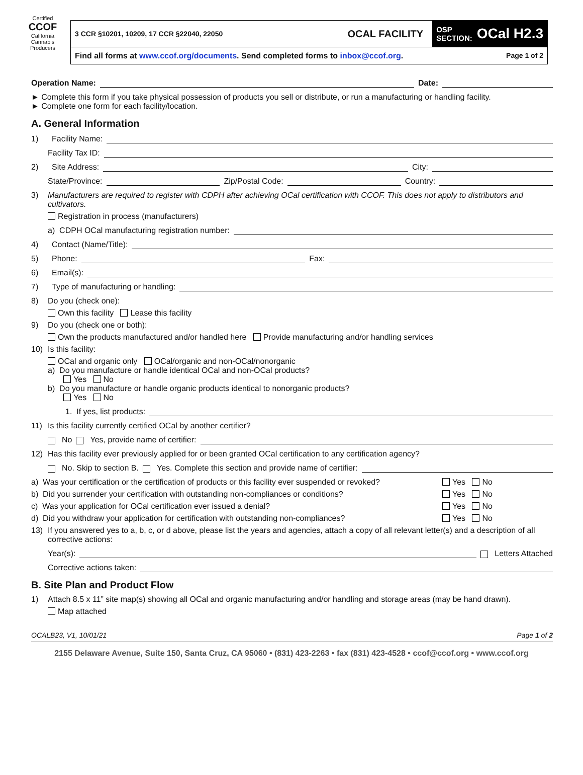Certified
CCOF
California Cannabis Producers
3 CCR §10201, 10209, 17 CCR §22040, 22050 OCAL FACILITY OSP
SECTION: OCal H2.3
Find all forms at www.ccof.org/documents. Send completed forms to inbox@ccof.org. Page 1 of 2
Operation Name: Date:
► Complete this form if you take physical possession of products you sell or distribute, or run a manufacturing or handling facility.
► Complete one form for each facility/location.
A. General Information
1) Facility Name:
Facility Tax ID:
2) Site Address: City:
State/Province: Zip/Postal Code: Country:
3) Manufacturers are required to register with CDPH after achieving OCal certification with CCOF. This does not apply to distributors and cultivators.
Registration in process (manufacturers)
a) CDPH OCal manufacturing registration number:
4) Contact (Name/Title):
5) Phone: Fax:
6) Email(s):
7) Type of manufacturing or handling:
8) Do you (check one):
Own this facility Lease this facility
9) Do you (check one or both):
Own the products manufactured and/or handled here Provide manufacturing and/or handling services
10) Is this facility:
OCal and organic only OCal/organic and non-OCal/nonorganic
a) Do you manufacture or handle identical OCal and non-OCal products?
Yes No
b) Do you manufacture or handle organic products identical to nonorganic products?
Yes No
1. If yes, list products:
11) Is this facility currently certified OCal by another certifier?
No Yes, provide name of certifier:
12) Has this facility ever previously applied for or been granted OCal certification to any certification agency?
No. Skip to section B. Yes. Complete this section and provide name of certifier:
a) Was your certification or the certification of products or this facility ever suspended or revoked? Yes No
b) Did you surrender your certification with outstanding non-compliances or conditions? Yes No
c) Was your application for OCal certification ever issued a denial? Yes No
d) Did you withdraw your application for certification with outstanding non-compliances? Yes No
13) If you answered yes to a, b, c, or d above, please list the years and agencies, attach a copy of all relevant letter(s) and a description of all corrective actions:
Year(s): Letters Attached
Corrective actions taken:
B. Site Plan and Product Flow
1) Attach 8.5 x 11” site map(s) showing all OCal and organic manufacturing and/or handling and storage areas (may be hand drawn).
Map attached
OCALB23, V1, 10/01/21 Page 1 of 2
2155 Delaware Avenue, Suite 150, Santa Cruz, CA 95060 • (831) 423-2263 • fax (831) 423-4528 • ccof@ccof.org • www.ccof.org